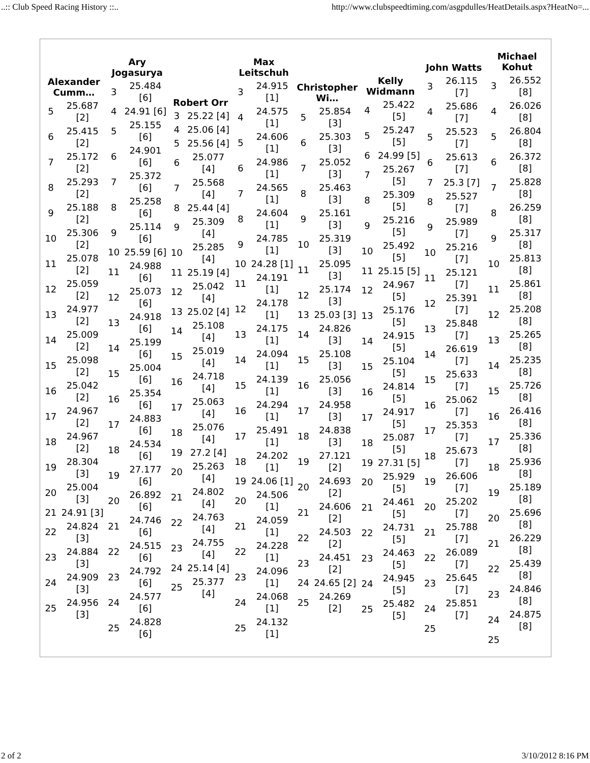..:: Club Speed Racing History ::.. http://www.clubspeedtiming.com/asgpdulles/HeatDetails.aspx?HeatNo=...
| Alexander Cumm… | |
| --- | --- |
| 5 | 25.687 [2] |
| 6 | 25.415 [2] |
| 7 | 25.172 [2] |
| 8 | 25.293 [2] |
| 9 | 25.188 [2] |
| 10 | 25.306 [2] |
| 11 | 25.078 [2] |
| 12 | 25.059 [2] |
| 13 | 24.977 [2] |
| 14 | 25.009 [2] |
| 15 | 25.098 [2] |
| 16 | 25.042 [2] |
| 17 | 24.967 [2] |
| 18 | 24.967 [2] |
| 19 | 28.304 [3] |
| 20 | 25.004 [3] |
| 21 | 24.91 [3] |
| 22 | 24.824 [3] |
| 23 | 24.884 [3] |
| 24 | 24.909 [3] |
| 25 | 24.956 [3] |
| Ary Jogasurya | |
| --- | --- |
| 3 | 25.484 [6] |
| 4 | 24.91 [6] |
| 5 | 25.155 [6] |
| 6 | 24.901 [6] |
| 7 | 25.372 [6] |
| 8 | 25.258 [6] |
| 9 | 25.114 [6] |
| 10 | 25.59 [6] |
| 11 | 24.988 [6] |
| 12 | 25.073 [6] |
| 13 | 24.918 [6] |
| 14 | 25.199 [6] |
| 15 | 25.004 [6] |
| 16 | 25.354 [6] |
| 17 | 24.883 [6] |
| 18 | 24.534 [6] |
| 19 | 27.177 [6] |
| 20 | 26.892 [6] |
| 21 | 24.746 [6] |
| 22 | 24.515 [6] |
| 23 | 24.792 [6] |
| 24 | 24.577 [6] |
| 25 | 24.828 [6] |
| Robert Orr | |
| --- | --- |
| 3 | 25.22 [4] |
| 4 | 25.06 [4] |
| 5 | 25.56 [4] |
| 6 | 25.077 [4] |
| 7 | 25.568 [4] |
| 8 | 25.44 [4] |
| 9 | 25.309 [4] |
| 10 | 25.285 [4] |
| 11 | 25.19 [4] |
| 12 | 25.042 [4] |
| 13 | 25.02 [4] |
| 14 | 25.108 [4] |
| 15 | 25.019 [4] |
| 16 | 24.718 [4] |
| 17 | 25.063 [4] |
| 18 | 25.076 [4] |
| 19 | 27.2 [4] |
| 20 | 25.263 [4] |
| 21 | 24.802 [4] |
| 22 | 24.763 [4] |
| 23 | 24.755 [4] |
| 24 | 25.14 [4] |
| 25 | 25.377 [4] |
| Max Leitschuh | |
| --- | --- |
| 3 | 24.915 [1] |
| 4 | 24.575 [1] |
| 5 | 24.606 [1] |
| 6 | 24.986 [1] |
| 7 | 24.565 [1] |
| 8 | 24.604 [1] |
| 9 | 24.785 [1] |
| 10 | 24.28 [1] |
| 11 | 24.191 [1] |
| 12 | 24.178 [1] |
| 13 | 24.175 [1] |
| 14 | 24.094 [1] |
| 15 | 24.139 [1] |
| 16 | 24.294 [1] |
| 17 | 25.491 [1] |
| 18 | 24.202 [1] |
| 19 | 24.06 [1] |
| 20 | 24.506 [1] |
| 21 | 24.059 [1] |
| 22 | 24.228 [1] |
| 23 | 24.096 [1] |
| 24 | 24.068 [1] |
| 25 | 24.132 [1] |
| Christopher Wi… | |
| --- | --- |
| 5 | 25.854 [3] |
| 6 | 25.303 [3] |
| 7 | 25.052 [3] |
| 8 | 25.463 [3] |
| 9 | 25.161 [3] |
| 10 | 25.319 [3] |
| 11 | 25.095 [3] |
| 12 | 25.174 [3] |
| 13 | 25.03 [3] |
| 14 | 24.826 [3] |
| 15 | 25.108 [3] |
| 16 | 25.056 [3] |
| 17 | 24.958 [3] |
| 18 | 24.838 [3] |
| 19 | 27.121 [2] |
| 20 | 24.693 [2] |
| 21 | 24.606 [2] |
| 22 | 24.503 [2] |
| 23 | 24.451 [2] |
| 24 | 24.65 [2] |
| 25 | 24.269 [2] |
| Kelly Widmann | |
| --- | --- |
| 4 | 25.422 [5] |
| 5 | 25.247 [5] |
| 6 | 24.99 [5] |
| 7 | 25.267 [5] |
| 8 | 25.309 [5] |
| 9 | 25.216 [5] |
| 10 | 25.492 [5] |
| 11 | 25.15 [5] |
| 12 | 24.967 [5] |
| 13 | 25.176 [5] |
| 14 | 24.915 [5] |
| 15 | 25.104 [5] |
| 16 | 24.814 [5] |
| 17 | 24.917 [5] |
| 18 | 25.087 [5] |
| 19 | 27.31 [5] |
| 20 | 25.929 [5] |
| 21 | 24.461 [5] |
| 22 | 24.731 [5] |
| 23 | 24.463 [5] |
| 24 | 24.945 [5] |
| 25 | 25.482 [5] |
| John Watts | |
| --- | --- |
| 3 | 26.115 [7] |
| 4 | 25.686 [7] |
| 5 | 25.523 [7] |
| 6 | 25.613 [7] |
| 7 | 25.3 [7] |
| 8 | 25.527 [7] |
| 9 | 25.989 [7] |
| 10 | 25.216 [7] |
| 11 | 25.121 [7] |
| 12 | 25.391 [7] |
| 13 | 25.848 [7] |
| 14 | 26.619 [7] |
| 15 | 25.633 [7] |
| 16 | 25.062 [7] |
| 17 | 25.353 [7] |
| 18 | 25.673 [7] |
| 19 | 26.606 [7] |
| 20 | 25.202 [7] |
| 21 | 25.788 [7] |
| 22 | 26.089 [7] |
| 23 | 25.645 [7] |
| 24 | 25.851 [7] |
| 25 | |
| Michael Kohut | |
| --- | --- |
| 3 | 26.552 [8] |
| 4 | 26.026 [8] |
| 5 | 26.804 [8] |
| 6 | 26.372 [8] |
| 7 | 25.828 [8] |
| 8 | 26.259 [8] |
| 9 | 25.317 [8] |
| 10 | 25.813 [8] |
| 11 | 25.861 [8] |
| 12 | 25.208 [8] |
| 13 | 25.265 [8] |
| 14 | 25.235 [8] |
| 15 | 25.726 [8] |
| 16 | 26.416 [8] |
| 17 | 25.336 [8] |
| 18 | 25.936 [8] |
| 19 | 25.189 [8] |
| 20 | 25.696 [8] |
| 21 | 26.229 [8] |
| 22 | 25.439 [8] |
| 23 | 24.846 [8] |
| 24 | 24.875 [8] |
| 25 | |
2 of 2 3/10/2012 8:16 PM